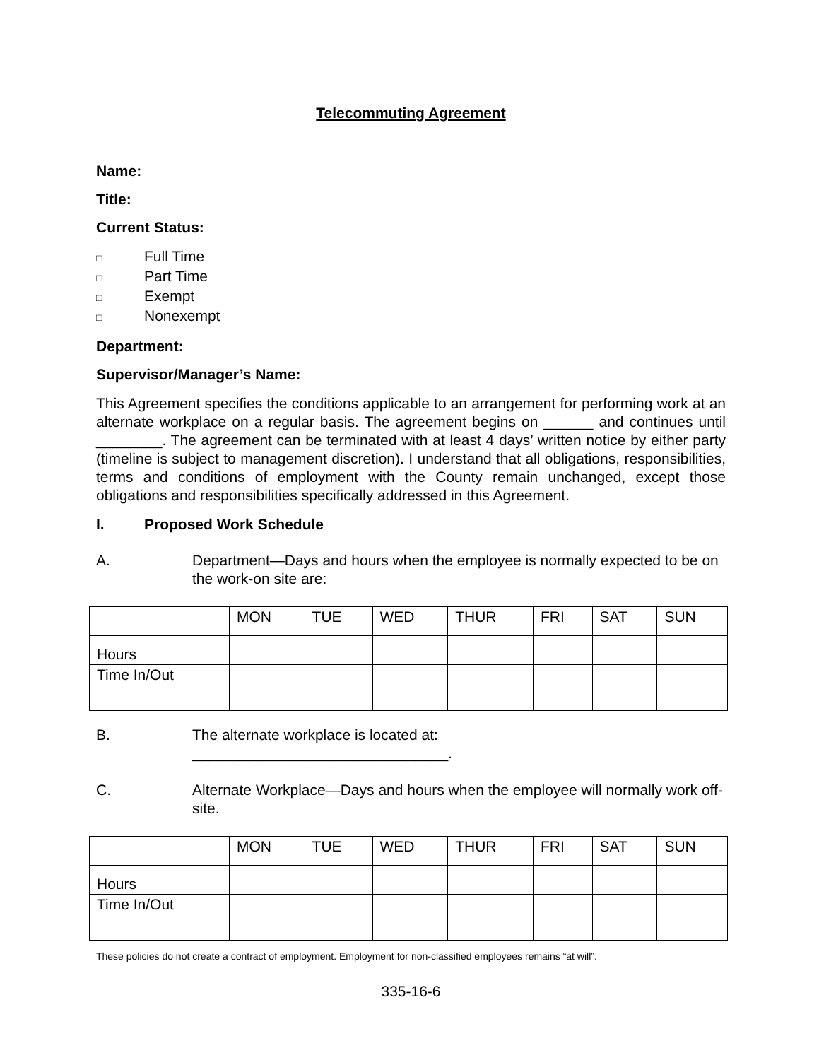Telecommuting Agreement
Name:
Title:
Current Status:
□ Full Time
□ Part Time
□ Exempt
□ Nonexempt
Department:
Supervisor/Manager’s Name:
This Agreement specifies the conditions applicable to an arrangement for performing work at an alternate workplace on a regular basis. The agreement begins on ______ and continues until ________. The agreement can be terminated with at least 4 days’ written notice by either party (timeline is subject to management discretion). I understand that all obligations, responsibilities, terms and conditions of employment with the County remain unchanged, except those obligations and responsibilities specifically addressed in this Agreement.
I. Proposed Work Schedule
A. Department—Days and hours when the employee is normally expected to be on the work-on site are:
| | MON | TUE | WED | THUR | FRI | SAT | SUN |
| --- | --- | --- | --- | --- | --- | --- | --- |
| Hours | | | | | | | |
| Time In/Out | | | | | | | |
B. The alternate workplace is located at:
_______________________________.
C. Alternate Workplace—Days and hours when the employee will normally work off-site.
| | MON | TUE | WED | THUR | FRI | SAT | SUN |
| --- | --- | --- | --- | --- | --- | --- | --- |
| Hours | | | | | | | |
| Time In/Out | | | | | | | |
These policies do not create a contract of employment. Employment for non-classified employees remains “at will”.
335-16-6